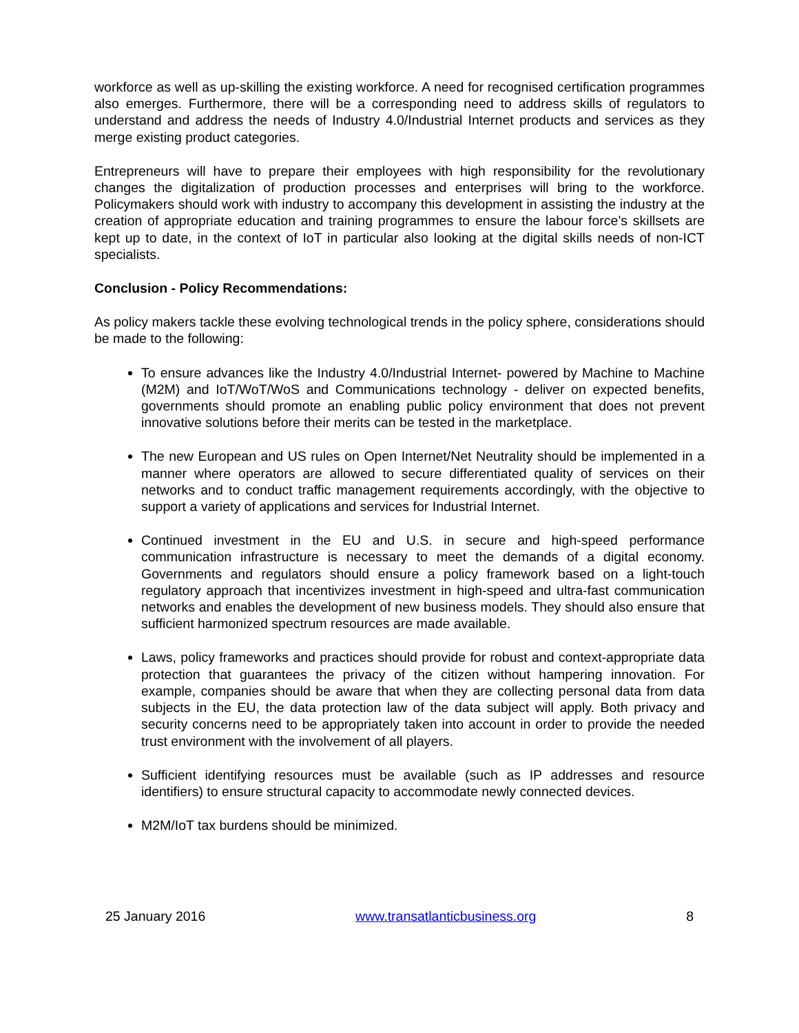workforce as well as up-skilling the existing workforce. A need for recognised certification programmes also emerges. Furthermore, there will be a corresponding need to address skills of regulators to understand and address the needs of Industry 4.0/Industrial Internet products and services as they merge existing product categories.
Entrepreneurs will have to prepare their employees with high responsibility for the revolutionary changes the digitalization of production processes and enterprises will bring to the workforce. Policymakers should work with industry to accompany this development in assisting the industry at the creation of appropriate education and training programmes to ensure the labour force’s skillsets are kept up to date, in the context of IoT in particular also looking at the digital skills needs of non-ICT specialists.
Conclusion - Policy Recommendations:
As policy makers tackle these evolving technological trends in the policy sphere, considerations should be made to the following:
To ensure advances like the Industry 4.0/Industrial Internet- powered by Machine to Machine (M2M) and IoT/WoT/WoS and Communications technology - deliver on expected benefits, governments should promote an enabling public policy environment that does not prevent innovative solutions before their merits can be tested in the marketplace.
The new European and US rules on Open Internet/Net Neutrality should be implemented in a manner where operators are allowed to secure differentiated quality of services on their networks and to conduct traffic management requirements accordingly, with the objective to support a variety of applications and services for Industrial Internet.
Continued investment in the EU and U.S. in secure and high-speed performance communication infrastructure is necessary to meet the demands of a digital economy. Governments and regulators should ensure a policy framework based on a light-touch regulatory approach that incentivizes investment in high-speed and ultra-fast communication networks and enables the development of new business models. They should also ensure that sufficient harmonized spectrum resources are made available.
Laws, policy frameworks and practices should provide for robust and context-appropriate data protection that guarantees the privacy of the citizen without hampering innovation. For example, companies should be aware that when they are collecting personal data from data subjects in the EU, the data protection law of the data subject will apply. Both privacy and security concerns need to be appropriately taken into account in order to provide the needed trust environment with the involvement of all players.
Sufficient identifying resources must be available (such as IP addresses and resource identifiers) to ensure structural capacity to accommodate newly connected devices.
M2M/IoT tax burdens should be minimized.
25 January 2016 www.transatlanticbusiness.org 8